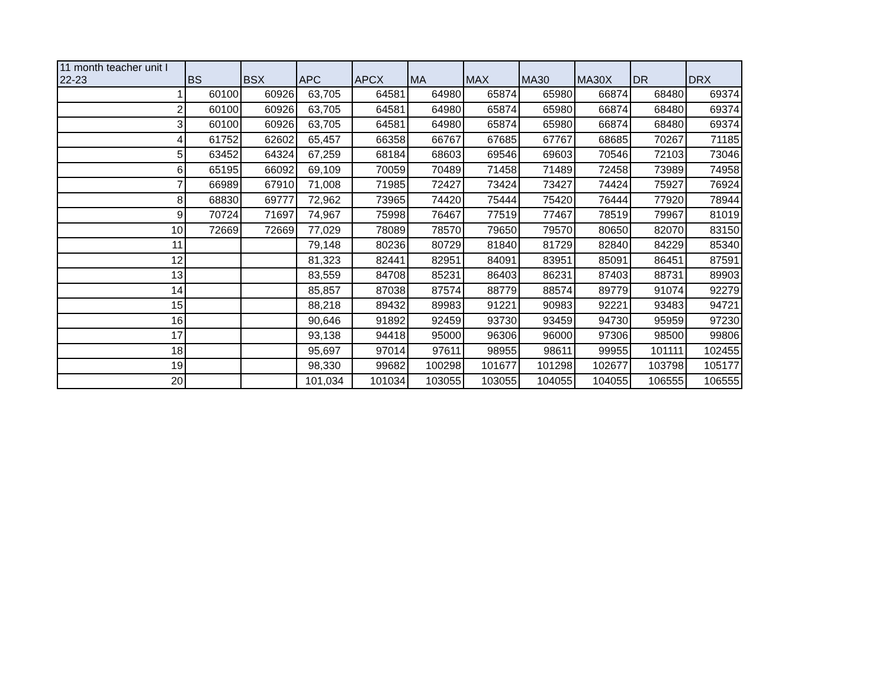| 11 month teacher unit I 22-23 | BS | BSX | APC | APCX | MA | MAX | MA30 | MA30X | DR | DRX |
| --- | --- | --- | --- | --- | --- | --- | --- | --- | --- | --- |
| 1 | 60100 | 60926 | 63,705 | 64581 | 64980 | 65874 | 65980 | 66874 | 68480 | 69374 |
| 2 | 60100 | 60926 | 63,705 | 64581 | 64980 | 65874 | 65980 | 66874 | 68480 | 69374 |
| 3 | 60100 | 60926 | 63,705 | 64581 | 64980 | 65874 | 65980 | 66874 | 68480 | 69374 |
| 4 | 61752 | 62602 | 65,457 | 66358 | 66767 | 67685 | 67767 | 68685 | 70267 | 71185 |
| 5 | 63452 | 64324 | 67,259 | 68184 | 68603 | 69546 | 69603 | 70546 | 72103 | 73046 |
| 6 | 65195 | 66092 | 69,109 | 70059 | 70489 | 71458 | 71489 | 72458 | 73989 | 74958 |
| 7 | 66989 | 67910 | 71,008 | 71985 | 72427 | 73424 | 73427 | 74424 | 75927 | 76924 |
| 8 | 68830 | 69777 | 72,962 | 73965 | 74420 | 75444 | 75420 | 76444 | 77920 | 78944 |
| 9 | 70724 | 71697 | 74,967 | 75998 | 76467 | 77519 | 77467 | 78519 | 79967 | 81019 |
| 10 | 72669 | 72669 | 77,029 | 78089 | 78570 | 79650 | 79570 | 80650 | 82070 | 83150 |
| 11 | | | 79,148 | 80236 | 80729 | 81840 | 81729 | 82840 | 84229 | 85340 |
| 12 | | | 81,323 | 82441 | 82951 | 84091 | 83951 | 85091 | 86451 | 87591 |
| 13 | | | 83,559 | 84708 | 85231 | 86403 | 86231 | 87403 | 88731 | 89903 |
| 14 | | | 85,857 | 87038 | 87574 | 88779 | 88574 | 89779 | 91074 | 92279 |
| 15 | | | 88,218 | 89432 | 89983 | 91221 | 90983 | 92221 | 93483 | 94721 |
| 16 | | | 90,646 | 91892 | 92459 | 93730 | 93459 | 94730 | 95959 | 97230 |
| 17 | | | 93,138 | 94418 | 95000 | 96306 | 96000 | 97306 | 98500 | 99806 |
| 18 | | | 95,697 | 97014 | 97611 | 98955 | 98611 | 99955 | 101111 | 102455 |
| 19 | | | 98,330 | 99682 | 100298 | 101677 | 101298 | 102677 | 103798 | 105177 |
| 20 | | | 101,034 | 101034 | 103055 | 103055 | 104055 | 104055 | 106555 | 106555 |